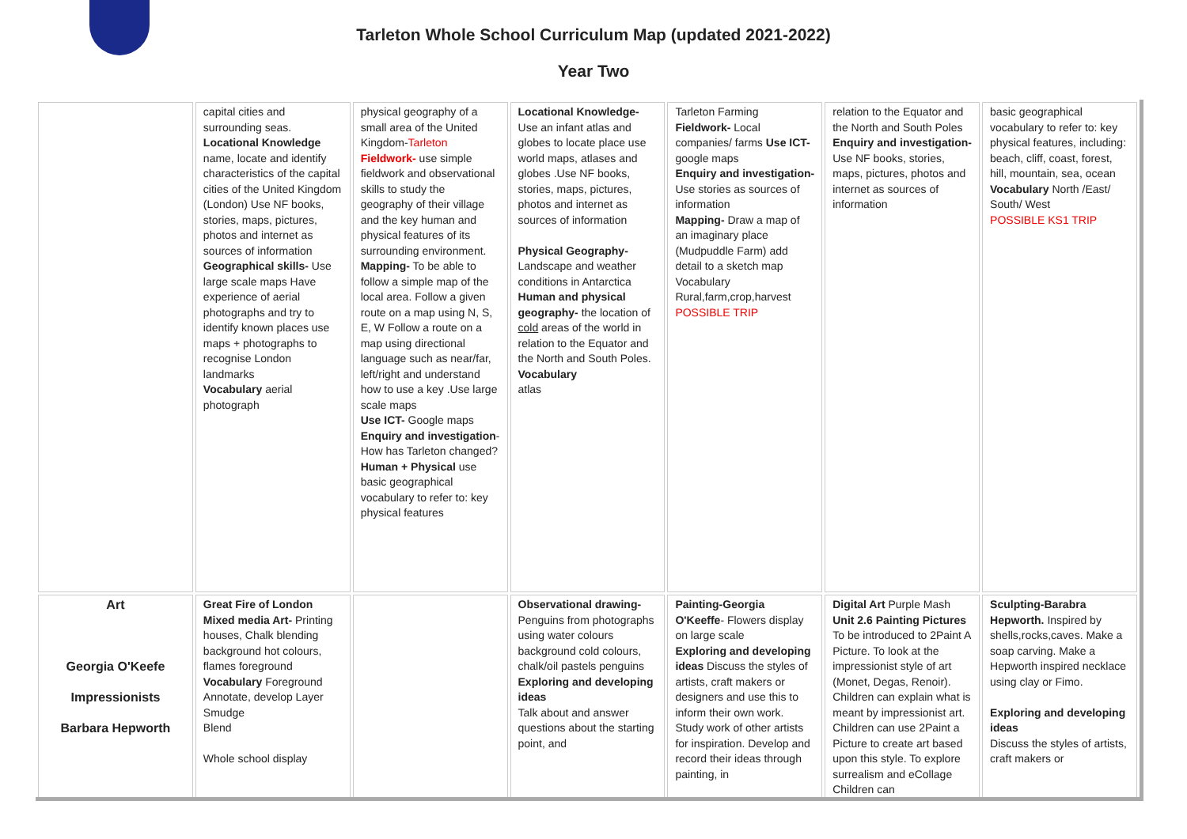Tarleton Whole School Curriculum Map (updated 2021-2022)
Year Two
| | capital cities and surrounding seas. Locational Knowledge name, locate and identify characteristics of the capital cities of the United Kingdom (London) Use NF books, stories, maps, pictures, photos and internet as sources of information Geographical skills- Use large scale maps Have experience of aerial photographs and try to identify known places use maps + photographs to recognise London landmarks Vocabulary aerial photograph | physical geography of a small area of the United Kingdom- Tarleton Fieldwork- use simple fieldwork and observational skills to study the geography of their village and the key human and physical features of its surrounding environment. Mapping- To be able to follow a simple map of the local area. Follow a given route on a map using N, S, E, W Follow a route on a map using directional language such as near/far, left/right and understand how to use a key .Use large scale maps Use ICT- Google maps Enquiry and investigation - How has Tarleton changed? Human + Physical use basic geographical vocabulary to refer to: key physical features | Locational Knowledge- Use an infant atlas and globes to locate place use world maps, atlases and globes .Use NF books, stories, maps, pictures, photos and internet as sources of information Physical Geography- Landscape and weather conditions in Antarctica Human and physical geography- the location of cold areas of the world in relation to the Equator and the North and South Poles. Vocabulary atlas | Tarleton Farming Fieldwork- Local companies/ farms Use ICT- google maps Enquiry and investigation- Use stories as sources of information Mapping- Draw a map of an imaginary place (Mudpuddle Farm) add detail to a sketch map Vocabulary Rural,farm,crop,harvest POSSIBLE TRIP | relation to the Equator and the North and South Poles Enquiry and investigation- Use NF books, stories, maps, pictures, photos and internet as sources of information | basic geographical vocabulary to refer to: key physical features, including: beach, cliff, coast, forest, hill, mountain, sea, ocean Vocabulary North /East/ South/ West POSSIBLE KS1 TRIP |
| Art Georgia O'Keefe Impressionists Barbara Hepworth | Great Fire of London Mixed media Art- Printing houses, Chalk blending background hot colours, flames foreground Vocabulary Foreground Annotate, develop Layer Smudge Blend Whole school display | | Observational drawing- Penguins from photographs using water colours background cold colours, chalk/oil pastels penguins Exploring and developing ideas Talk about and answer questions about the starting point, and | Painting-Georgia O'Keeffe - Flowers display on large scale Exploring and developing ideas Discuss the styles of artists, craft makers or designers and use this to inform their own work. Study work of other artists for inspiration. Develop and record their ideas through painting, in | Digital Art Purple Mash Unit 2.6 Painting Pictures To be introduced to 2Paint A Picture. To look at the impressionist style of art (Monet, Degas, Renoir). Children can explain what is meant by impressionist art. Children can use 2Paint a Picture to create art based upon this style. To explore surrealism and eCollage Children can | Sculpting-Barabra Hepworth. Inspired by shells,rocks,caves. Make a soap carving. Make a Hepworth inspired necklace using clay or Fimo. Exploring and developing ideas Discuss the styles of artists, craft makers or |